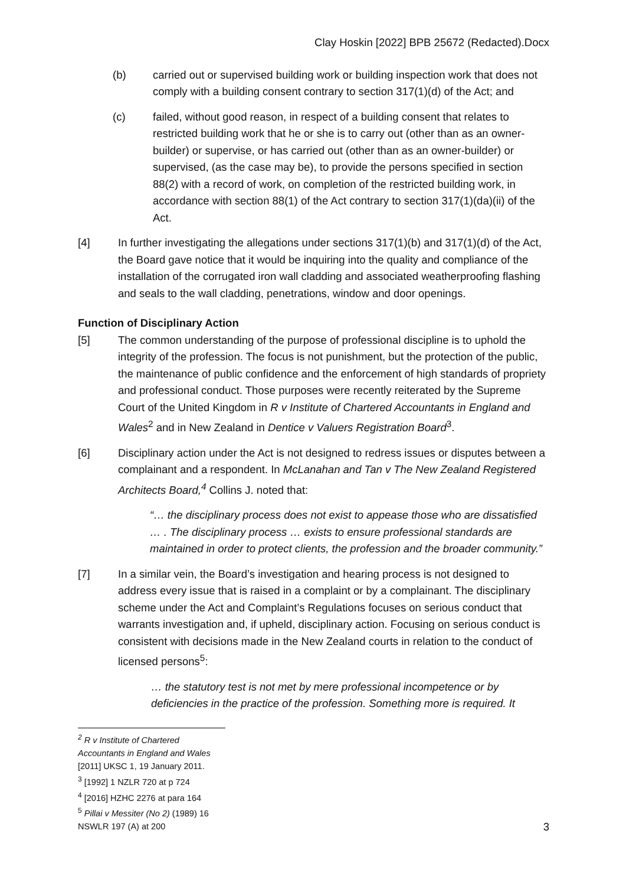Clay Hoskin [2022] BPB 25672 (Redacted).Docx
(b) carried out or supervised building work or building inspection work that does not comply with a building consent contrary to section 317(1)(d) of the Act; and
(c) failed, without good reason, in respect of a building consent that relates to restricted building work that he or she is to carry out (other than as an owner-builder) or supervise, or has carried out (other than as an owner-builder) or supervised, (as the case may be), to provide the persons specified in section 88(2) with a record of work, on completion of the restricted building work, in accordance with section 88(1) of the Act contrary to section 317(1)(da)(ii) of the Act.
[4] In further investigating the allegations under sections 317(1)(b) and 317(1)(d) of the Act, the Board gave notice that it would be inquiring into the quality and compliance of the installation of the corrugated iron wall cladding and associated weatherproofing flashing and seals to the wall cladding, penetrations, window and door openings.
Function of Disciplinary Action
[5] The common understanding of the purpose of professional discipline is to uphold the integrity of the profession. The focus is not punishment, but the protection of the public, the maintenance of public confidence and the enforcement of high standards of propriety and professional conduct. Those purposes were recently reiterated by the Supreme Court of the United Kingdom in R v Institute of Chartered Accountants in England and Wales<sup>2</sup> and in New Zealand in Dentice v Valuers Registration Board<sup>3</sup>.
[6] Disciplinary action under the Act is not designed to redress issues or disputes between a complainant and a respondent. In McLanahan and Tan v The New Zealand Registered Architects Board,<sup>4</sup> Collins J. noted that:
“… the disciplinary process does not exist to appease those who are dissatisfied … . The disciplinary process … exists to ensure professional standards are maintained in order to protect clients, the profession and the broader community.”
[7] In a similar vein, the Board’s investigation and hearing process is not designed to address every issue that is raised in a complaint or by a complainant. The disciplinary scheme under the Act and Complaint’s Regulations focuses on serious conduct that warrants investigation and, if upheld, disciplinary action. Focusing on serious conduct is consistent with decisions made in the New Zealand courts in relation to the conduct of licensed persons<sup>5</sup>:
… the statutory test is not met by mere professional incompetence or by deficiencies in the practice of the profession. Something more is required. It
<sup>2</sup> R v Institute of Chartered Accountants in England and Wales [2011] UKSC 1, 19 January 2011.
<sup>3</sup> [1992] 1 NZLR 720 at p 724
<sup>4</sup> [2016] HZHC 2276 at para 164
<sup>5</sup> Pillai v Messiter (No 2) (1989) 16 NSWLR 197 (A) at 200
3